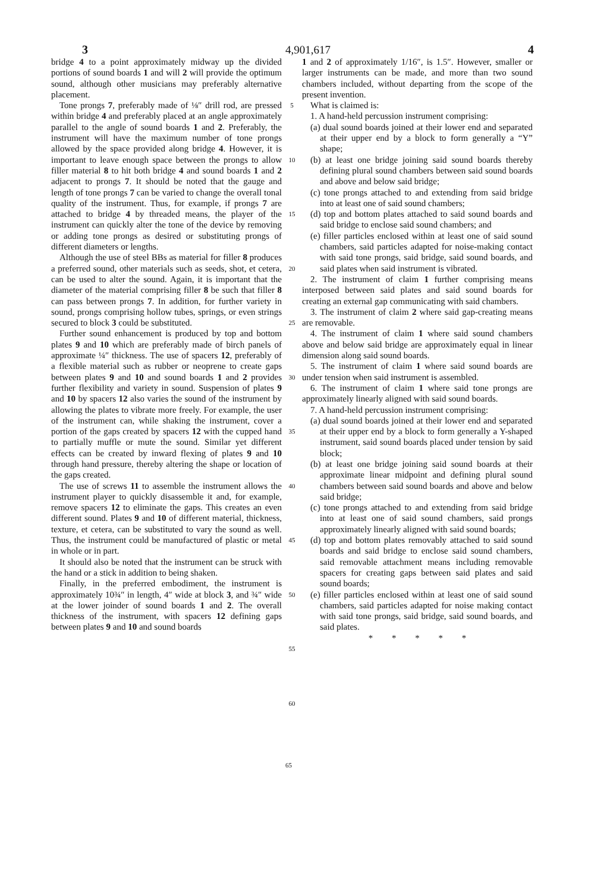3 4,901,617 4
bridge 4 to a point approximately midway up the divided portions of sound boards 1 and will 2 will provide the optimum sound, although other musicians may preferably alternative placement.
Tone prongs 7, preferably made of ⅛″ drill rod, are pressed within bridge 4 and preferably placed at an angle approximately parallel to the angle of sound boards 1 and 2. Preferably, the instrument will have the maximum number of tone prongs allowed by the space provided along bridge 4. However, it is important to leave enough space between the prongs to allow filler material 8 to hit both bridge 4 and sound boards 1 and 2 adjacent to prongs 7. It should be noted that the gauge and length of tone prongs 7 can be varied to change the overall tonal quality of the instrument. Thus, for example, if prongs 7 are attached to bridge 4 by threaded means, the player of the instrument can quickly alter the tone of the device by removing or adding tone prongs as desired or substituting prongs of different diameters or lengths.
Although the use of steel BBs as material for filler 8 produces a preferred sound, other materials such as seeds, shot, et cetera, can be used to alter the sound. Again, it is important that the diameter of the material comprising filler 8 be such that filler 8 can pass between prongs 7. In addition, for further variety in sound, prongs comprising hollow tubes, springs, or even strings secured to block 3 could be substituted.
Further sound enhancement is produced by top and bottom plates 9 and 10 which are preferably made of birch panels of approximate ¼″ thickness. The use of spacers 12, preferably of a flexible material such as rubber or neoprene to create gaps between plates 9 and 10 and sound boards 1 and 2 provides further flexibility and variety in sound. Suspension of plates 9 and 10 by spacers 12 also varies the sound of the instrument by allowing the plates to vibrate more freely. For example, the user of the instrument can, while shaking the instrument, cover a portion of the gaps created by spacers 12 with the cupped hand to partially muffle or mute the sound. Similar yet different effects can be created by inward flexing of plates 9 and 10 through hand pressure, thereby altering the shape or location of the gaps created.
The use of screws 11 to assemble the instrument allows the instrument player to quickly disassemble it and, for example, remove spacers 12 to eliminate the gaps. This creates an even different sound. Plates 9 and 10 of different material, thickness, texture, et cetera, can be substituted to vary the sound as well. Thus, the instrument could be manufactured of plastic or metal in whole or in part.
It should also be noted that the instrument can be struck with the hand or a stick in addition to being shaken.
Finally, in the preferred embodiment, the instrument is approximately 10¾″ in length, 4″ wide at block 3, and ¾″ wide at the lower joinder of sound boards 1 and 2. The overall thickness of the instrument, with spacers 12 defining gaps between plates 9 and 10 and sound boards
5
10
15
20
25
30
35
40
45
50
55
60
1 and 2 of approximately 1/16″, is 1.5″. However, smaller or larger instruments can be made, and more than two sound chambers included, without departing from the scope of the present invention.
What is claimed is:
1. A hand-held percussion instrument comprising:
(a) dual sound boards joined at their lower end and separated at their upper end by a block to form generally a “Y” shape;
(b) at least one bridge joining said sound boards thereby defining plural sound chambers between said sound boards and above and below said bridge;
(c) tone prongs attached to and extending from said bridge into at least one of said sound chambers;
(d) top and bottom plates attached to said sound boards and said bridge to enclose said sound chambers; and
(e) filler particles enclosed within at least one of said sound chambers, said particles adapted for noise-making contact with said tone prongs, said bridge, said sound boards, and said plates when said instrument is vibrated.
2. The instrument of claim 1 further comprising means interposed between said plates and said sound boards for creating an external gap communicating with said chambers.
3. The instrument of claim 2 where said gap-creating means are removable.
4. The instrument of claim 1 where said sound chambers above and below said bridge are approximately equal in linear dimension along said sound boards.
5. The instrument of claim 1 where said sound boards are under tension when said instrument is assembled.
6. The instrument of claim 1 where said tone prongs are approximately linearly aligned with said sound boards.
7. A hand-held percussion instrument comprising:
(a) dual sound boards joined at their lower end and separated at their upper end by a block to form generally a Y-shaped instrument, said sound boards placed under tension by said block;
(b) at least one bridge joining said sound boards at their approximate linear midpoint and defining plural sound chambers between said sound boards and above and below said bridge;
(c) tone prongs attached to and extending from said bridge into at least one of said sound chambers, said prongs approximately linearly aligned with said sound boards;
(d) top and bottom plates removably attached to said sound boards and said bridge to enclose said sound chambers, said removable attachment means including removable spacers for creating gaps between said plates and said sound boards;
(e) filler particles enclosed within at least one of said sound chambers, said particles adapted for noise making contact with said tone prongs, said bridge, said sound boards, and said plates.
* * * * *
65